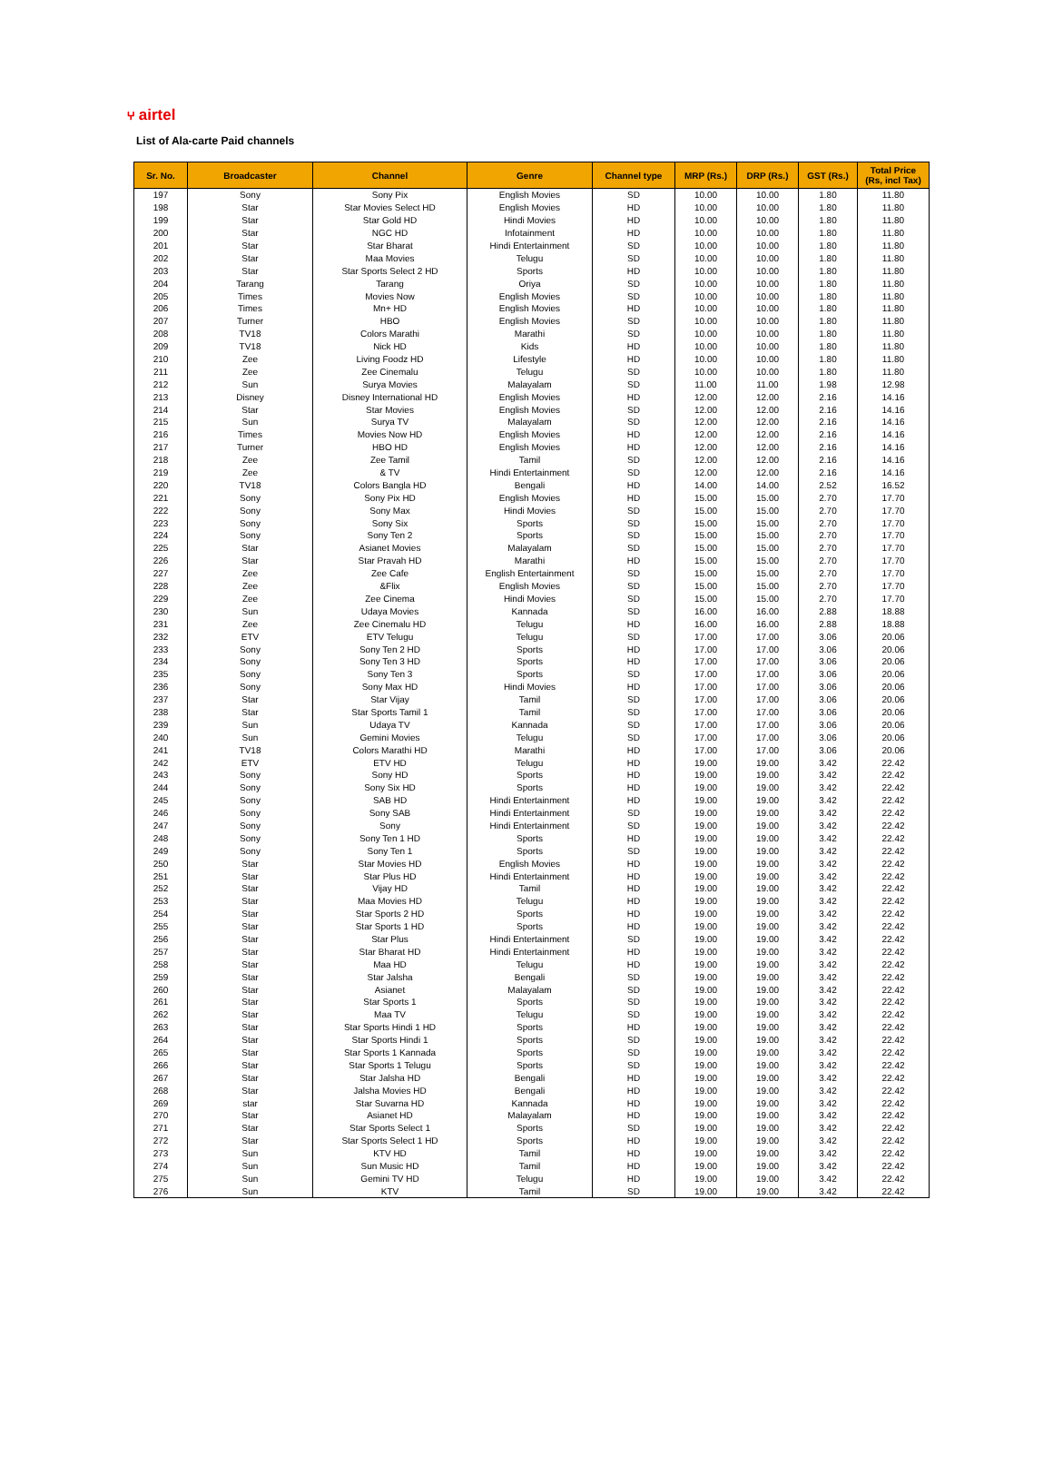⑂ airtel
List of Ala-carte Paid channels
| Sr. No. | Broadcaster | Channel | Genre | Channel type | MRP (Rs.) | DRP (Rs.) | GST (Rs.) | Total Price (Rs, incl Tax) |
| --- | --- | --- | --- | --- | --- | --- | --- | --- |
| 197 | Sony | Sony Pix | English Movies | SD | 10.00 | 10.00 | 1.80 | 11.80 |
| 198 | Star | Star Movies Select HD | English Movies | HD | 10.00 | 10.00 | 1.80 | 11.80 |
| 199 | Star | Star Gold HD | Hindi Movies | HD | 10.00 | 10.00 | 1.80 | 11.80 |
| 200 | Star | NGC HD | Infotainment | HD | 10.00 | 10.00 | 1.80 | 11.80 |
| 201 | Star | Star Bharat | Hindi Entertainment | SD | 10.00 | 10.00 | 1.80 | 11.80 |
| 202 | Star | Maa Movies | Telugu | SD | 10.00 | 10.00 | 1.80 | 11.80 |
| 203 | Star | Star Sports Select 2 HD | Sports | HD | 10.00 | 10.00 | 1.80 | 11.80 |
| 204 | Tarang | Tarang | Oriya | SD | 10.00 | 10.00 | 1.80 | 11.80 |
| 205 | Times | Movies Now | English Movies | SD | 10.00 | 10.00 | 1.80 | 11.80 |
| 206 | Times | Mn+ HD | English Movies | HD | 10.00 | 10.00 | 1.80 | 11.80 |
| 207 | Turner | HBO | English Movies | SD | 10.00 | 10.00 | 1.80 | 11.80 |
| 208 | TV18 | Colors Marathi | Marathi | SD | 10.00 | 10.00 | 1.80 | 11.80 |
| 209 | TV18 | Nick HD | Kids | HD | 10.00 | 10.00 | 1.80 | 11.80 |
| 210 | Zee | Living Foodz HD | Lifestyle | HD | 10.00 | 10.00 | 1.80 | 11.80 |
| 211 | Zee | Zee Cinemalu | Telugu | SD | 10.00 | 10.00 | 1.80 | 11.80 |
| 212 | Sun | Surya Movies | Malayalam | SD | 11.00 | 11.00 | 1.98 | 12.98 |
| 213 | Disney | Disney International HD | English Movies | HD | 12.00 | 12.00 | 2.16 | 14.16 |
| 214 | Star | Star Movies | English Movies | SD | 12.00 | 12.00 | 2.16 | 14.16 |
| 215 | Sun | Surya TV | Malayalam | SD | 12.00 | 12.00 | 2.16 | 14.16 |
| 216 | Times | Movies Now HD | English Movies | HD | 12.00 | 12.00 | 2.16 | 14.16 |
| 217 | Turner | HBO HD | English Movies | HD | 12.00 | 12.00 | 2.16 | 14.16 |
| 218 | Zee | Zee Tamil | Tamil | SD | 12.00 | 12.00 | 2.16 | 14.16 |
| 219 | Zee | & TV | Hindi Entertainment | SD | 12.00 | 12.00 | 2.16 | 14.16 |
| 220 | TV18 | Colors Bangla HD | Bengali | HD | 14.00 | 14.00 | 2.52 | 16.52 |
| 221 | Sony | Sony Pix HD | English Movies | HD | 15.00 | 15.00 | 2.70 | 17.70 |
| 222 | Sony | Sony Max | Hindi Movies | SD | 15.00 | 15.00 | 2.70 | 17.70 |
| 223 | Sony | Sony Six | Sports | SD | 15.00 | 15.00 | 2.70 | 17.70 |
| 224 | Sony | Sony Ten 2 | Sports | SD | 15.00 | 15.00 | 2.70 | 17.70 |
| 225 | Star | Asianet Movies | Malayalam | SD | 15.00 | 15.00 | 2.70 | 17.70 |
| 226 | Star | Star Pravah HD | Marathi | HD | 15.00 | 15.00 | 2.70 | 17.70 |
| 227 | Zee | Zee Cafe | English Entertainment | SD | 15.00 | 15.00 | 2.70 | 17.70 |
| 228 | Zee | &Flix | English Movies | SD | 15.00 | 15.00 | 2.70 | 17.70 |
| 229 | Zee | Zee Cinema | Hindi Movies | SD | 15.00 | 15.00 | 2.70 | 17.70 |
| 230 | Sun | Udaya Movies | Kannada | SD | 16.00 | 16.00 | 2.88 | 18.88 |
| 231 | Zee | Zee Cinemalu HD | Telugu | HD | 16.00 | 16.00 | 2.88 | 18.88 |
| 232 | ETV | ETV Telugu | Telugu | SD | 17.00 | 17.00 | 3.06 | 20.06 |
| 233 | Sony | Sony Ten 2 HD | Sports | HD | 17.00 | 17.00 | 3.06 | 20.06 |
| 234 | Sony | Sony Ten 3 HD | Sports | HD | 17.00 | 17.00 | 3.06 | 20.06 |
| 235 | Sony | Sony Ten 3 | Sports | SD | 17.00 | 17.00 | 3.06 | 20.06 |
| 236 | Sony | Sony Max HD | Hindi Movies | HD | 17.00 | 17.00 | 3.06 | 20.06 |
| 237 | Star | Star Vijay | Tamil | SD | 17.00 | 17.00 | 3.06 | 20.06 |
| 238 | Star | Star Sports Tamil 1 | Tamil | SD | 17.00 | 17.00 | 3.06 | 20.06 |
| 239 | Sun | Udaya TV | Kannada | SD | 17.00 | 17.00 | 3.06 | 20.06 |
| 240 | Sun | Gemini Movies | Telugu | SD | 17.00 | 17.00 | 3.06 | 20.06 |
| 241 | TV18 | Colors Marathi HD | Marathi | HD | 17.00 | 17.00 | 3.06 | 20.06 |
| 242 | ETV | ETV HD | Telugu | HD | 19.00 | 19.00 | 3.42 | 22.42 |
| 243 | Sony | Sony HD | Sports | HD | 19.00 | 19.00 | 3.42 | 22.42 |
| 244 | Sony | Sony Six HD | Sports | HD | 19.00 | 19.00 | 3.42 | 22.42 |
| 245 | Sony | SAB HD | Hindi Entertainment | HD | 19.00 | 19.00 | 3.42 | 22.42 |
| 246 | Sony | Sony SAB | Hindi Entertainment | SD | 19.00 | 19.00 | 3.42 | 22.42 |
| 247 | Sony | Sony | Hindi Entertainment | SD | 19.00 | 19.00 | 3.42 | 22.42 |
| 248 | Sony | Sony Ten 1 HD | Sports | HD | 19.00 | 19.00 | 3.42 | 22.42 |
| 249 | Sony | Sony Ten 1 | Sports | SD | 19.00 | 19.00 | 3.42 | 22.42 |
| 250 | Star | Star Movies HD | English Movies | HD | 19.00 | 19.00 | 3.42 | 22.42 |
| 251 | Star | Star Plus HD | Hindi Entertainment | HD | 19.00 | 19.00 | 3.42 | 22.42 |
| 252 | Star | Vijay HD | Tamil | HD | 19.00 | 19.00 | 3.42 | 22.42 |
| 253 | Star | Maa Movies HD | Telugu | HD | 19.00 | 19.00 | 3.42 | 22.42 |
| 254 | Star | Star Sports 2 HD | Sports | HD | 19.00 | 19.00 | 3.42 | 22.42 |
| 255 | Star | Star Sports 1 HD | Sports | HD | 19.00 | 19.00 | 3.42 | 22.42 |
| 256 | Star | Star Plus | Hindi Entertainment | SD | 19.00 | 19.00 | 3.42 | 22.42 |
| 257 | Star | Star Bharat HD | Hindi Entertainment | HD | 19.00 | 19.00 | 3.42 | 22.42 |
| 258 | Star | Maa HD | Telugu | HD | 19.00 | 19.00 | 3.42 | 22.42 |
| 259 | Star | Star Jalsha | Bengali | SD | 19.00 | 19.00 | 3.42 | 22.42 |
| 260 | Star | Asianet | Malayalam | SD | 19.00 | 19.00 | 3.42 | 22.42 |
| 261 | Star | Star Sports 1 | Sports | SD | 19.00 | 19.00 | 3.42 | 22.42 |
| 262 | Star | Maa TV | Telugu | SD | 19.00 | 19.00 | 3.42 | 22.42 |
| 263 | Star | Star Sports Hindi 1 HD | Sports | HD | 19.00 | 19.00 | 3.42 | 22.42 |
| 264 | Star | Star Sports Hindi 1 | Sports | SD | 19.00 | 19.00 | 3.42 | 22.42 |
| 265 | Star | Star Sports 1 Kannada | Sports | SD | 19.00 | 19.00 | 3.42 | 22.42 |
| 266 | Star | Star Sports 1 Telugu | Sports | SD | 19.00 | 19.00 | 3.42 | 22.42 |
| 267 | Star | Star Jalsha HD | Bengali | HD | 19.00 | 19.00 | 3.42 | 22.42 |
| 268 | Star | Jalsha Movies HD | Bengali | HD | 19.00 | 19.00 | 3.42 | 22.42 |
| 269 | star | Star Suvarna HD | Kannada | HD | 19.00 | 19.00 | 3.42 | 22.42 |
| 270 | Star | Asianet HD | Malayalam | HD | 19.00 | 19.00 | 3.42 | 22.42 |
| 271 | Star | Star Sports Select 1 | Sports | SD | 19.00 | 19.00 | 3.42 | 22.42 |
| 272 | Star | Star Sports Select 1 HD | Sports | HD | 19.00 | 19.00 | 3.42 | 22.42 |
| 273 | Sun | KTV HD | Tamil | HD | 19.00 | 19.00 | 3.42 | 22.42 |
| 274 | Sun | Sun Music HD | Tamil | HD | 19.00 | 19.00 | 3.42 | 22.42 |
| 275 | Sun | Gemini TV HD | Telugu | HD | 19.00 | 19.00 | 3.42 | 22.42 |
| 276 | Sun | KTV | Tamil | SD | 19.00 | 19.00 | 3.42 | 22.42 |